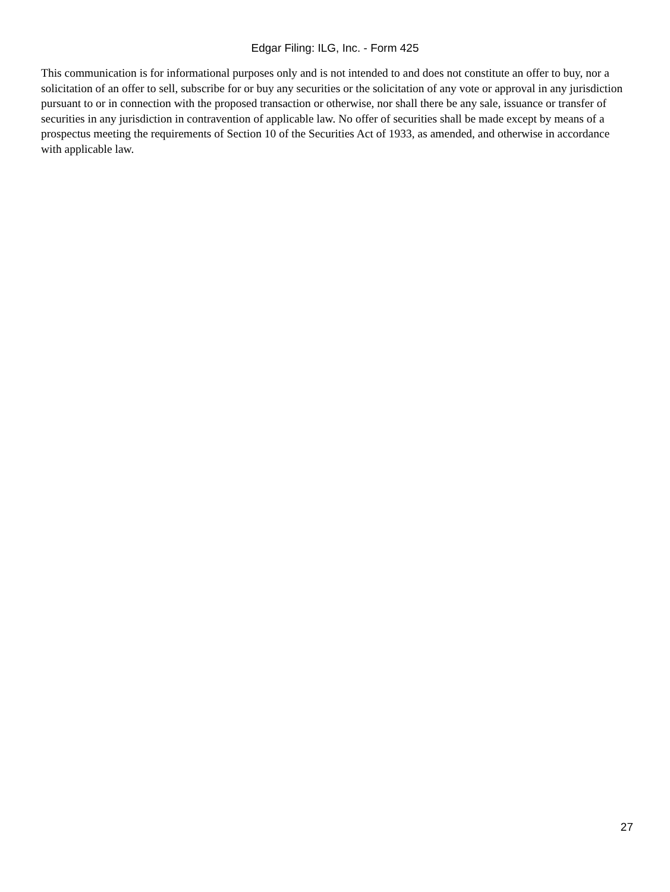Edgar Filing: ILG, Inc. - Form 425
This communication is for informational purposes only and is not intended to and does not constitute an offer to buy, nor a solicitation of an offer to sell, subscribe for or buy any securities or the solicitation of any vote or approval in any jurisdiction pursuant to or in connection with the proposed transaction or otherwise, nor shall there be any sale, issuance or transfer of securities in any jurisdiction in contravention of applicable law. No offer of securities shall be made except by means of a prospectus meeting the requirements of Section 10 of the Securities Act of 1933, as amended, and otherwise in accordance with applicable law.
27